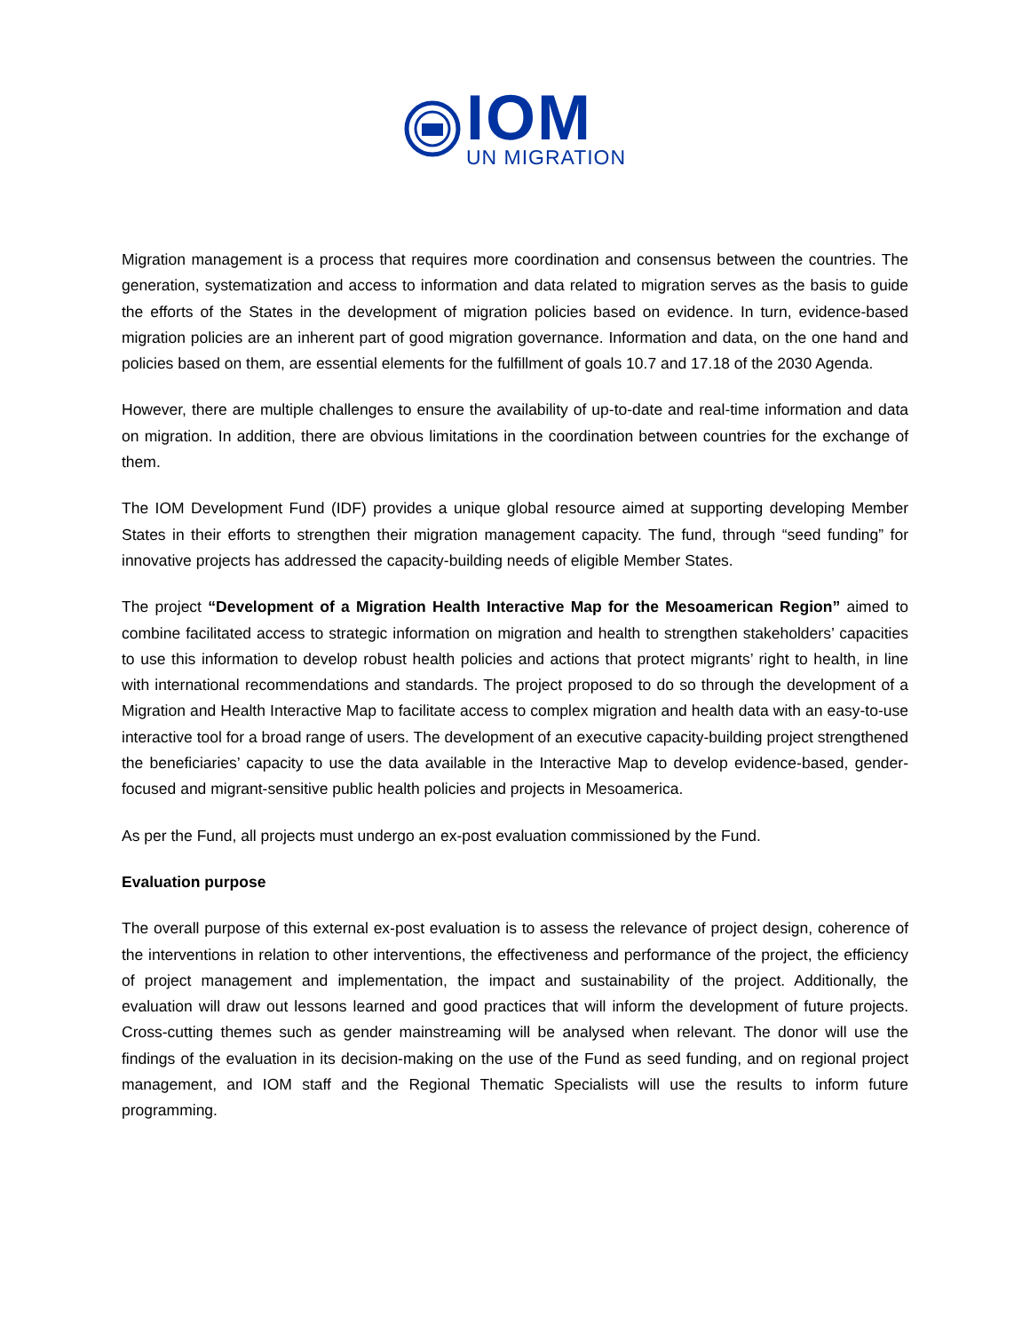IOM
UN MIGRATION
Migration management is a process that requires more coordination and consensus between the countries. The generation, systematization and access to information and data related to migration serves as the basis to guide the efforts of the States in the development of migration policies based on evidence. In turn, evidence-based migration policies are an inherent part of good migration governance. Information and data, on the one hand and policies based on them, are essential elements for the fulfillment of goals 10.7 and 17.18 of the 2030 Agenda.
However, there are multiple challenges to ensure the availability of up-to-date and real-time information and data on migration. In addition, there are obvious limitations in the coordination between countries for the exchange of them.
The IOM Development Fund (IDF) provides a unique global resource aimed at supporting developing Member States in their efforts to strengthen their migration management capacity. The fund, through “seed funding” for innovative projects has addressed the capacity-building needs of eligible Member States.
The project “Development of a Migration Health Interactive Map for the Mesoamerican Region” aimed to combine facilitated access to strategic information on migration and health to strengthen stakeholders’ capacities to use this information to develop robust health policies and actions that protect migrants’ right to health, in line with international recommendations and standards. The project proposed to do so through the development of a Migration and Health Interactive Map to facilitate access to complex migration and health data with an easy-to-use interactive tool for a broad range of users. The development of an executive capacity-building project strengthened the beneficiaries’ capacity to use the data available in the Interactive Map to develop evidence-based, gender-focused and migrant-sensitive public health policies and projects in Mesoamerica.
As per the Fund, all projects must undergo an ex-post evaluation commissioned by the Fund.
Evaluation purpose
The overall purpose of this external ex-post evaluation is to assess the relevance of project design, coherence of the interventions in relation to other interventions, the effectiveness and performance of the project, the efficiency of project management and implementation, the impact and sustainability of the project. Additionally, the evaluation will draw out lessons learned and good practices that will inform the development of future projects. Cross-cutting themes such as gender mainstreaming will be analysed when relevant. The donor will use the findings of the evaluation in its decision-making on the use of the Fund as seed funding, and on regional project management, and IOM staff and the Regional Thematic Specialists will use the results to inform future programming.